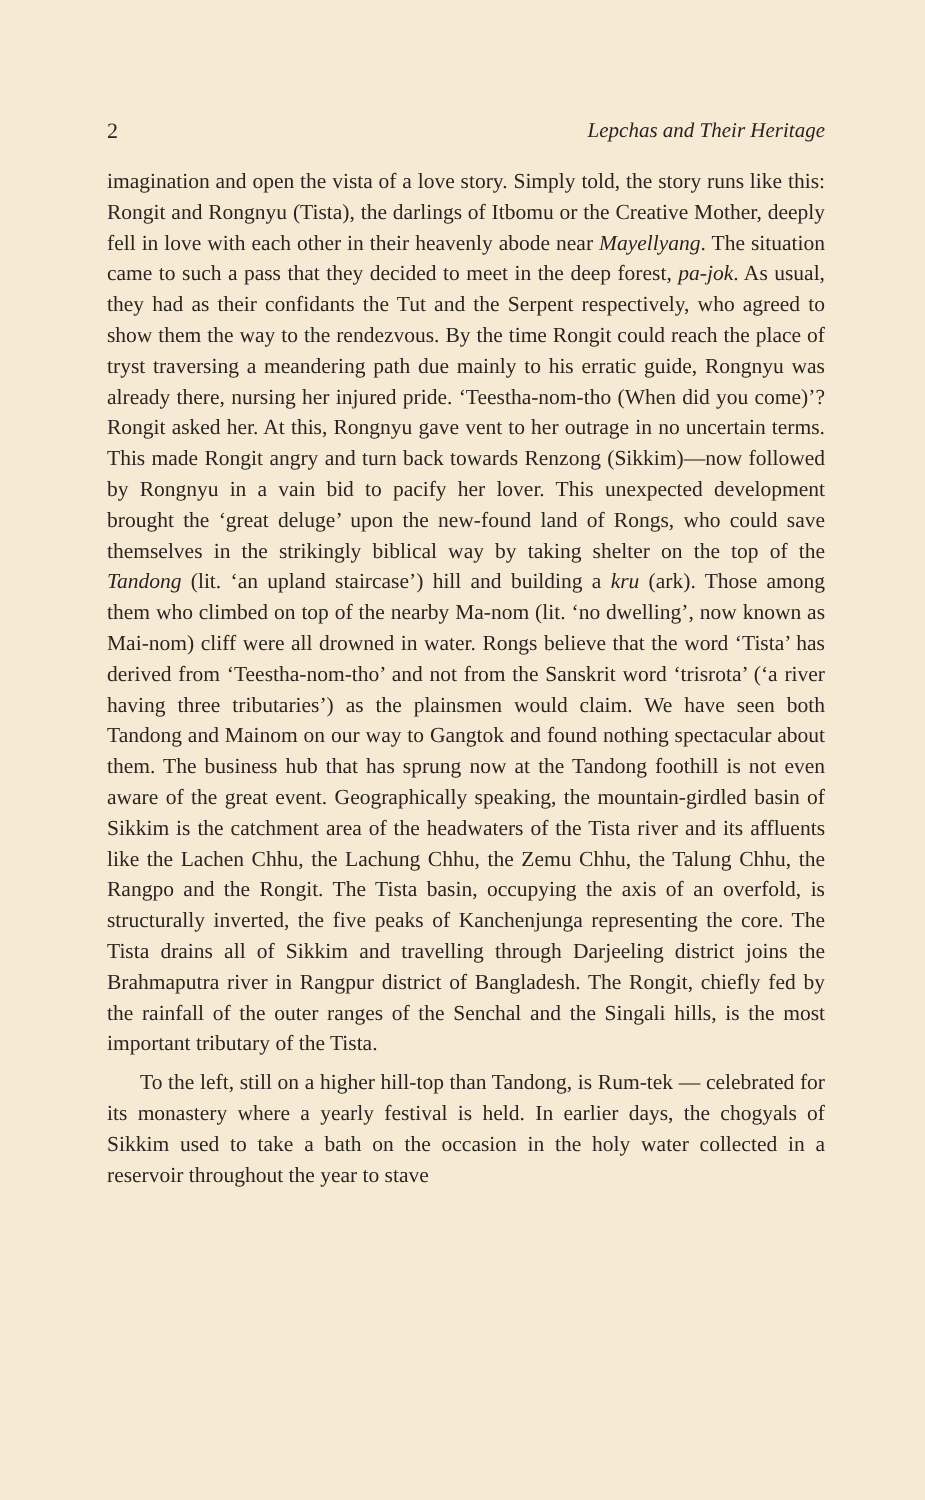2 Lepchas and Their Heritage
imagination and open the vista of a love story. Simply told, the story runs like this: Rongit and Rongnyu (Tista), the darlings of Itbomu or the Creative Mother, deeply fell in love with each other in their heavenly abode near Mayellyang. The situation came to such a pass that they decided to meet in the deep forest, pa-jok. As usual, they had as their confidants the Tut and the Serpent respectively, who agreed to show them the way to the rendezvous. By the time Rongit could reach the place of tryst traversing a meandering path due mainly to his erratic guide, Rongnyu was already there, nursing her injured pride. ‘Teestha-nom-tho (When did you come)’? Rongit asked her. At this, Rongnyu gave vent to her outrage in no uncertain terms. This made Rongit angry and turn back towards Renzong (Sikkim)—now followed by Rongnyu in a vain bid to pacify her lover. This unexpected development brought the ‘great deluge’ upon the new-found land of Rongs, who could save themselves in the strikingly biblical way by taking shelter on the top of the Tandong (lit. ‘an upland staircase’) hill and building a kru (ark). Those among them who climbed on top of the nearby Ma-nom (lit. ‘no dwelling’, now known as Mai-nom) cliff were all drowned in water. Rongs believe that the word ‘Tista’ has derived from ‘Teestha-nom-tho’ and not from the Sanskrit word ‘trisrota’ (‘a river having three tributaries’) as the plainsmen would claim. We have seen both Tandong and Mainom on our way to Gangtok and found nothing spectacular about them. The business hub that has sprung now at the Tandong foothill is not even aware of the great event. Geographically speaking, the mountain-girdled basin of Sikkim is the catchment area of the headwaters of the Tista river and its affluents like the Lachen Chhu, the Lachung Chhu, the Zemu Chhu, the Talung Chhu, the Rangpo and the Rongit. The Tista basin, occupying the axis of an overfold, is structurally inverted, the five peaks of Kanchenjunga representing the core. The Tista drains all of Sikkim and travelling through Darjeeling district joins the Brahmaputra river in Rangpur district of Bangladesh. The Rongit, chiefly fed by the rainfall of the outer ranges of the Senchal and the Singali hills, is the most important tributary of the Tista.
To the left, still on a higher hill-top than Tandong, is Rum-tek — celebrated for its monastery where a yearly festival is held. In earlier days, the chogyals of Sikkim used to take a bath on the occasion in the holy water collected in a reservoir throughout the year to stave